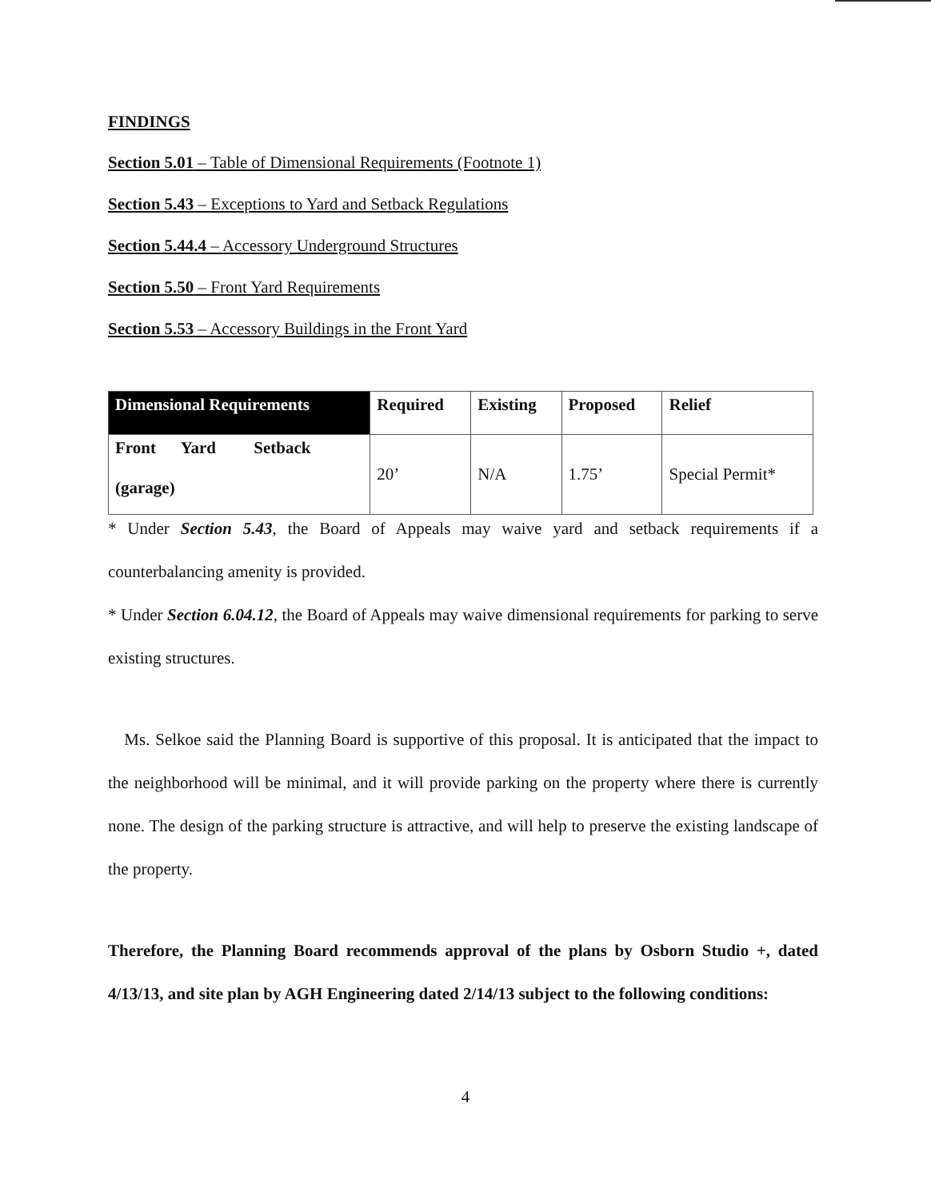FINDINGS
Section 5.01 – Table of Dimensional Requirements (Footnote 1)
Section 5.43 – Exceptions to Yard and Setback Regulations
Section 5.44.4 – Accessory Underground Structures
Section 5.50 – Front Yard Requirements
Section 5.53 – Accessory Buildings in the Front Yard
| Dimensional Requirements | Required | Existing | Proposed | Relief |
| --- | --- | --- | --- | --- |
| Front Yard Setback (garage) | 20’ | N/A | 1.75’ | Special Permit* |
* Under Section 5.43, the Board of Appeals may waive yard and setback requirements if a counterbalancing amenity is provided.
* Under Section 6.04.12, the Board of Appeals may waive dimensional requirements for parking to serve existing structures.
Ms. Selkoe said the Planning Board is supportive of this proposal. It is anticipated that the impact to the neighborhood will be minimal, and it will provide parking on the property where there is currently none. The design of the parking structure is attractive, and will help to preserve the existing landscape of the property.
Therefore, the Planning Board recommends approval of the plans by Osborn Studio +, dated 4/13/13, and site plan by AGH Engineering dated 2/14/13 subject to the following conditions:
4